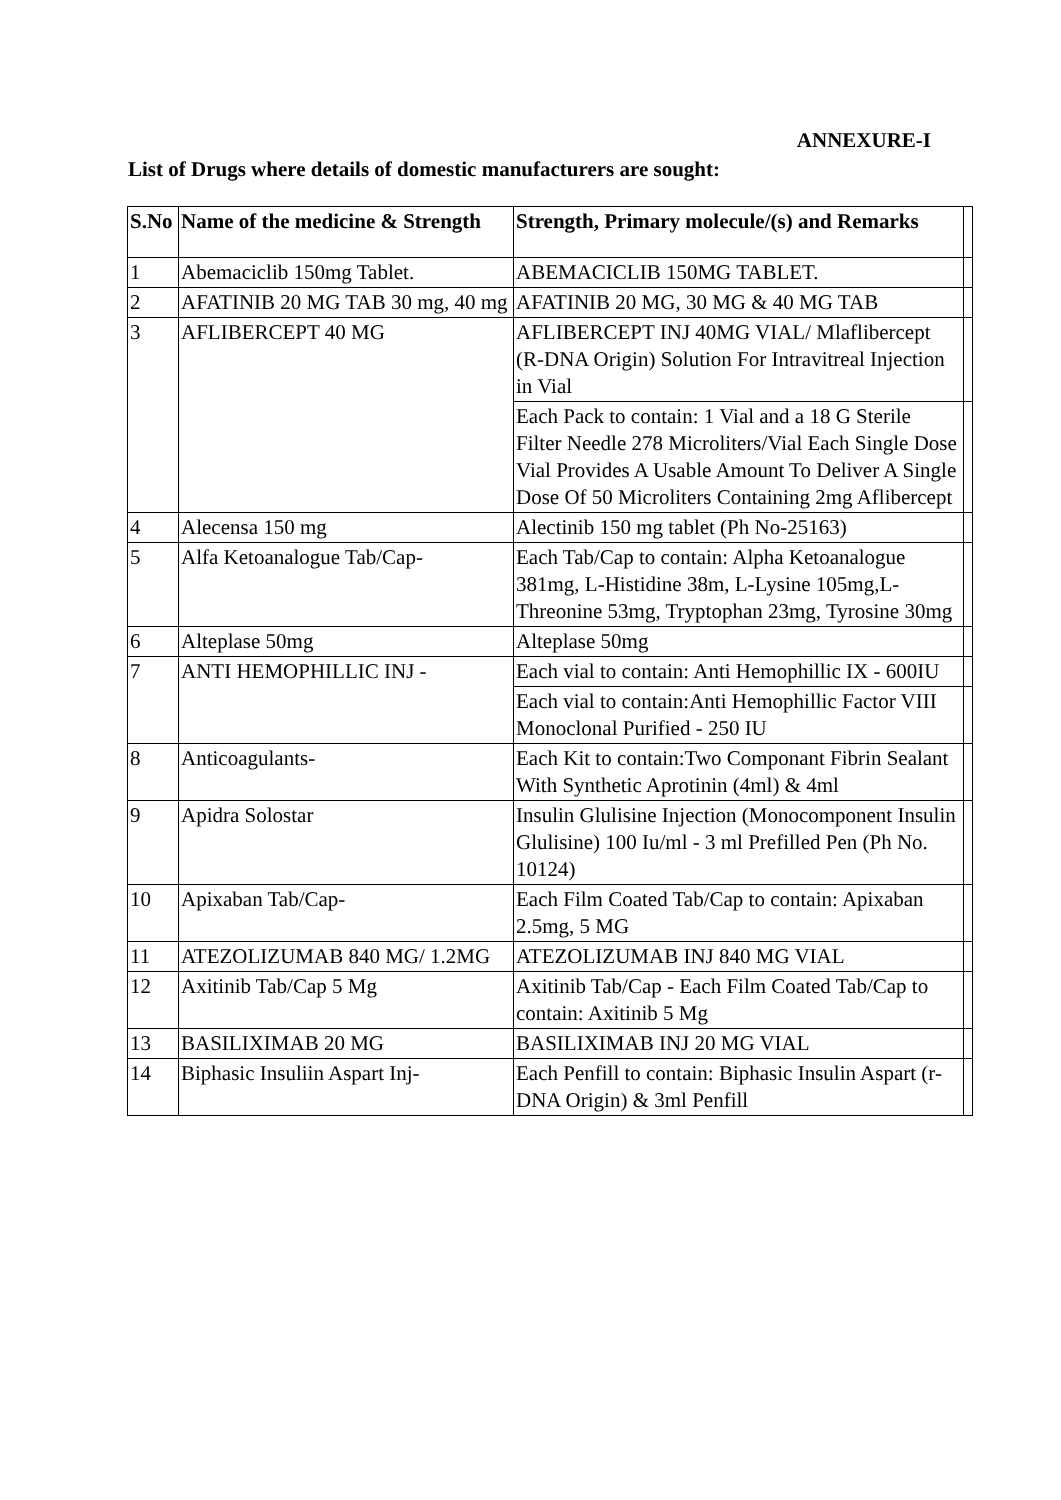ANNEXURE-I
List of Drugs where details of domestic manufacturers are sought:
| S.No | Name of the medicine & Strength | Strength, Primary molecule/(s) and Remarks | |
| 1 | Abemaciclib 150mg Tablet. | ABEMACICLIB 150MG TABLET. | |
| 2 | AFATINIB 20 MG TAB 30 mg, 40 mg | AFATINIB 20 MG, 30 MG & 40 MG TAB | |
| 3 | AFLIBERCEPT 40 MG | AFLIBERCEPT INJ 40MG VIAL/ Mlaflibercept (R-DNA Origin) Solution For Intravitreal Injection in Vial | |
| | | Each Pack to contain: 1 Vial and a 18 G Sterile Filter Needle 278 Microliters/Vial Each Single Dose Vial Provides A Usable Amount To Deliver A Single Dose Of 50 Microliters Containing 2mg Aflibercept | |
| 4 | Alecensa 150 mg | Alectinib 150 mg tablet (Ph No-25163) | |
| 5 | Alfa Ketoanalogue Tab/Cap- | Each Tab/Cap to contain: Alpha Ketoanalogue 381mg, L-Histidine 38m, L-Lysine 105mg,L-Threonine 53mg, Tryptophan 23mg, Tyrosine 30mg | |
| 6 | Alteplase 50mg | Alteplase 50mg | |
| 7 | ANTI HEMOPHILLIC INJ - | Each vial to contain: Anti Hemophillic IX - 600IU | |
| | | Each vial to contain:Anti Hemophillic Factor VIII Monoclonal Purified - 250 IU | |
| 8 | Anticoagulants- | Each Kit to contain:Two Componant Fibrin Sealant With Synthetic Aprotinin (4ml) & 4ml | |
| 9 | Apidra Solostar | Insulin Glulisine Injection (Monocomponent Insulin Glulisine) 100 Iu/ml - 3 ml Prefilled Pen (Ph No. 10124) | |
| 10 | Apixaban Tab/Cap- | Each Film Coated Tab/Cap to contain: Apixaban 2.5mg, 5 MG | |
| 11 | ATEZOLIZUMAB 840 MG/ 1.2MG | ATEZOLIZUMAB INJ 840 MG VIAL | |
| 12 | Axitinib Tab/Cap 5 Mg | Axitinib Tab/Cap - Each Film Coated Tab/Cap to contain: Axitinib 5 Mg | |
| 13 | BASILIXIMAB 20 MG | BASILIXIMAB INJ 20 MG VIAL | |
| 14 | Biphasic Insuliin Aspart Inj- | Each Penfill to contain: Biphasic Insulin Aspart (r-DNA Origin) & 3ml Penfill | |